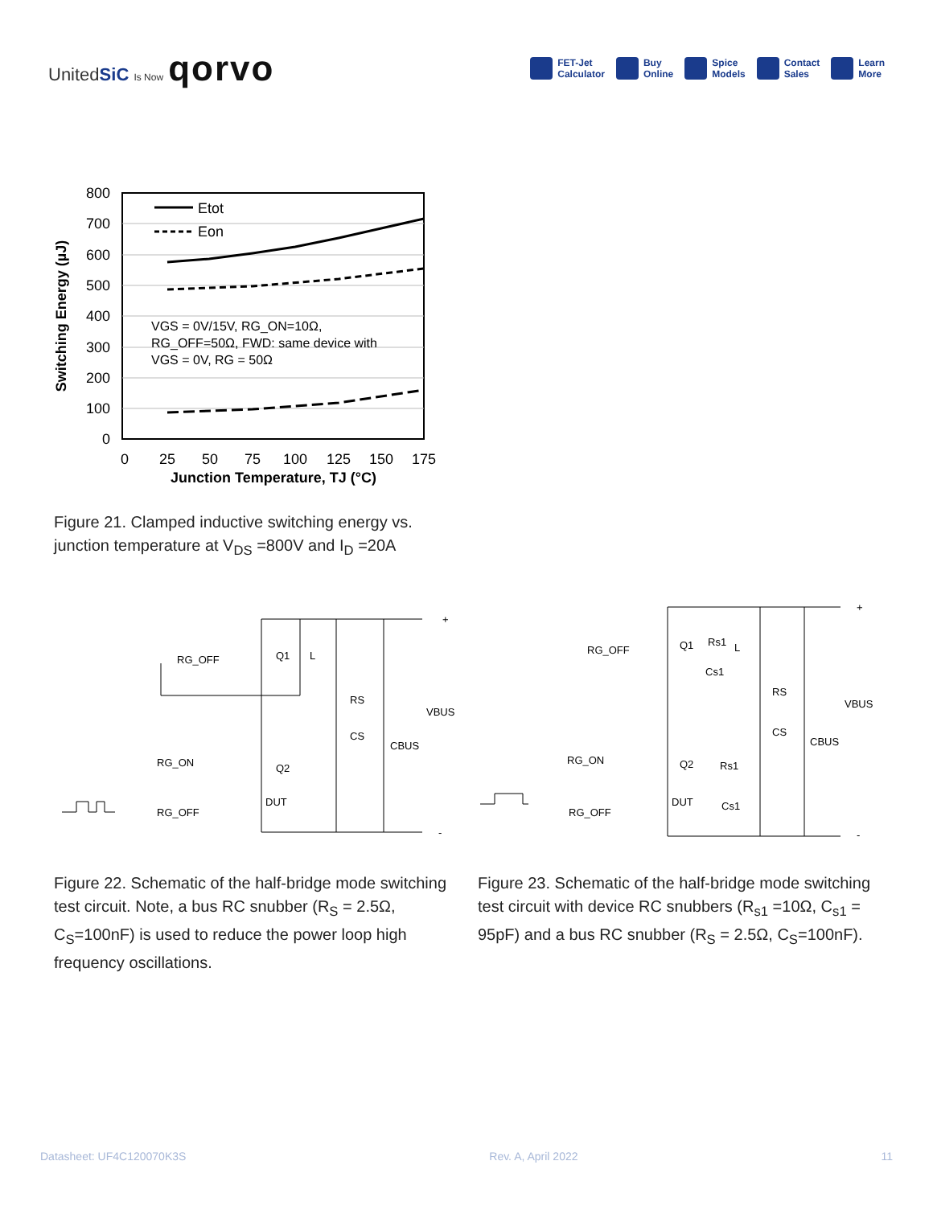UnitedSiC Is Now qorvo
FET-Jet
Calculator
Buy
Online
Spice
Models
Contact
Sales
Learn
More
Etot
Eon
VGS = 0V/15V, RG_ON=10Ω,
RG_OFF=50Ω, FWD: same device with
VGS = 0V, RG = 50Ω
800
700
600
500
400
300
200
100
0
0
25
50
75
100
125
150
175
Junction Temperature, TJ (°C)
Switching Energy (µJ)
Figure 21. Clamped inductive switching energy vs.
junction temperature at V<sub>DS</sub> =800V and I<sub>D</sub> =20A
Q1
L
RG_OFF
RS
CS
CBUS
VBUS
RG_ON
RG_OFF
Q2
DUT
+
-
Q1
L
RG_OFF
RS
CS
CBUS
VBUS
RG_ON
RG_OFF
Q2
DUT
Rs1
Cs1
Rs1
Cs1
+
-
Figure 22. Schematic of the half-bridge mode switching test circuit. Note, a bus RC snubber (R<sub>S</sub> = 2.5Ω, C<sub>S</sub>=100nF) is used to reduce the power loop high frequency oscillations.
Figure 23. Schematic of the half-bridge mode switching test circuit with device RC snubbers (R<sub>s1</sub> =10Ω, C<sub>s1</sub> = 95pF) and a bus RC snubber (R<sub>S</sub> = 2.5Ω, C<sub>S</sub>=100nF).
Datasheet: UF4C120070K3S Rev. A, April 2022 11